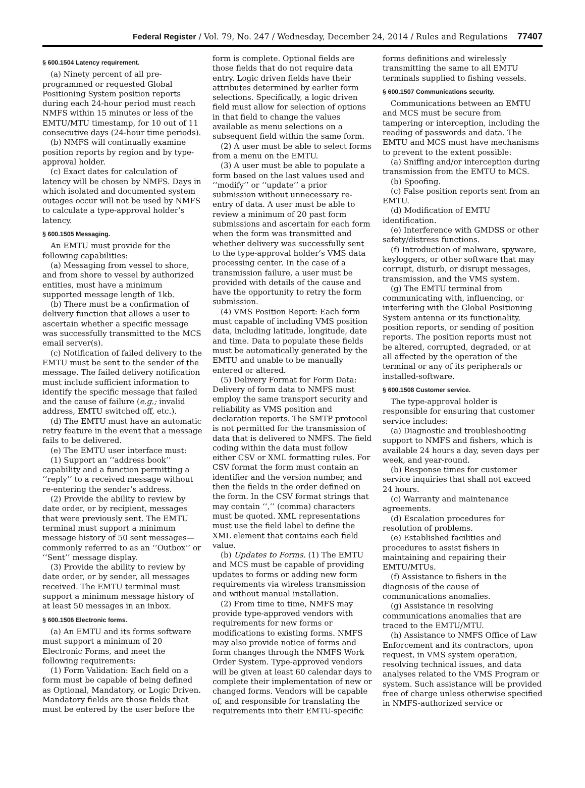Federal Register / Vol. 79, No. 247 / Wednesday, December 24, 2014 / Rules and Regulations 77407
§ 600.1504 Latency requirement.
(a) Ninety percent of all pre-programmed or requested Global Positioning System position reports during each 24-hour period must reach NMFS within 15 minutes or less of the EMTU/MTU timestamp, for 10 out of 11 consecutive days (24-hour time periods).
(b) NMFS will continually examine position reports by region and by type-approval holder.
(c) Exact dates for calculation of latency will be chosen by NMFS. Days in which isolated and documented system outages occur will not be used by NMFS to calculate a type-approval holder’s latency.
§ 600.1505 Messaging.
An EMTU must provide for the following capabilities:
(a) Messaging from vessel to shore, and from shore to vessel by authorized entities, must have a minimum supported message length of 1kb.
(b) There must be a confirmation of delivery function that allows a user to ascertain whether a specific message was successfully transmitted to the MCS email server(s).
(c) Notification of failed delivery to the EMTU must be sent to the sender of the message. The failed delivery notification must include sufficient information to identify the specific message that failed and the cause of failure (e.g.; invalid address, EMTU switched off, etc.).
(d) The EMTU must have an automatic retry feature in the event that a message fails to be delivered.
(e) The EMTU user interface must:
(1) Support an ‘‘address book’’ capability and a function permitting a ‘‘reply’’ to a received message without re-entering the sender’s address.
(2) Provide the ability to review by date order, or by recipient, messages that were previously sent. The EMTU terminal must support a minimum message history of 50 sent messages—commonly referred to as an ‘‘Outbox’’ or ‘‘Sent’’ message display.
(3) Provide the ability to review by date order, or by sender, all messages received. The EMTU terminal must support a minimum message history of at least 50 messages in an inbox.
§ 600.1506 Electronic forms.
(a) An EMTU and its forms software must support a minimum of 20 Electronic Forms, and meet the following requirements:
(1) Form Validation: Each field on a form must be capable of being defined as Optional, Mandatory, or Logic Driven. Mandatory fields are those fields that must be entered by the user before the form is complete. Optional fields are those fields that do not require data entry. Logic driven fields have their attributes determined by earlier form selections. Specifically, a logic driven field must allow for selection of options in that field to change the values available as menu selections on a subsequent field within the same form.
(2) A user must be able to select forms from a menu on the EMTU.
(3) A user must be able to populate a form based on the last values used and ‘‘modify’’ or ‘‘update’’ a prior submission without unnecessary re-entry of data. A user must be able to review a minimum of 20 past form submissions and ascertain for each form when the form was transmitted and whether delivery was successfully sent to the type-approval holder’s VMS data processing center. In the case of a transmission failure, a user must be provided with details of the cause and have the opportunity to retry the form submission.
(4) VMS Position Report: Each form must capable of including VMS position data, including latitude, longitude, date and time. Data to populate these fields must be automatically generated by the EMTU and unable to be manually entered or altered.
(5) Delivery Format for Form Data: Delivery of form data to NMFS must employ the same transport security and reliability as VMS position and declaration reports. The SMTP protocol is not permitted for the transmission of data that is delivered to NMFS. The field coding within the data must follow either CSV or XML formatting rules. For CSV format the form must contain an identifier and the version number, and then the fields in the order defined on the form. In the CSV format strings that may contain ‘‘,’’ (comma) characters must be quoted. XML representations must use the field label to define the XML element that contains each field value.
(b) Updates to Forms. (1) The EMTU and MCS must be capable of providing updates to forms or adding new form requirements via wireless transmission and without manual installation.
(2) From time to time, NMFS may provide type-approved vendors with requirements for new forms or modifications to existing forms. NMFS may also provide notice of forms and form changes through the NMFS Work Order System. Type-approved vendors will be given at least 60 calendar days to complete their implementation of new or changed forms. Vendors will be capable of, and responsible for translating the requirements into their EMTU-specific forms definitions and wirelessly transmitting the same to all EMTU terminals supplied to fishing vessels.
§ 600.1507 Communications security.
Communications between an EMTU and MCS must be secure from tampering or interception, including the reading of passwords and data. The EMTU and MCS must have mechanisms to prevent to the extent possible:
(a) Sniffing and/or interception during transmission from the EMTU to MCS.
(b) Spoofing.
(c) False position reports sent from an EMTU.
(d) Modification of EMTU identification.
(e) Interference with GMDSS or other safety/distress functions.
(f) Introduction of malware, spyware, keyloggers, or other software that may corrupt, disturb, or disrupt messages, transmission, and the VMS system.
(g) The EMTU terminal from communicating with, influencing, or interfering with the Global Positioning System antenna or its functionality, position reports, or sending of position reports. The position reports must not be altered, corrupted, degraded, or at all affected by the operation of the terminal or any of its peripherals or installed-software.
§ 600.1508 Customer service.
The type-approval holder is responsible for ensuring that customer service includes:
(a) Diagnostic and troubleshooting support to NMFS and fishers, which is available 24 hours a day, seven days per week, and year-round.
(b) Response times for customer service inquiries that shall not exceed 24 hours.
(c) Warranty and maintenance agreements.
(d) Escalation procedures for resolution of problems.
(e) Established facilities and procedures to assist fishers in maintaining and repairing their EMTU/MTUs.
(f) Assistance to fishers in the diagnosis of the cause of communications anomalies.
(g) Assistance in resolving communications anomalies that are traced to the EMTU/MTU.
(h) Assistance to NMFS Office of Law Enforcement and its contractors, upon request, in VMS system operation, resolving technical issues, and data analyses related to the VMS Program or system. Such assistance will be provided free of charge unless otherwise specified in NMFS-authorized service or